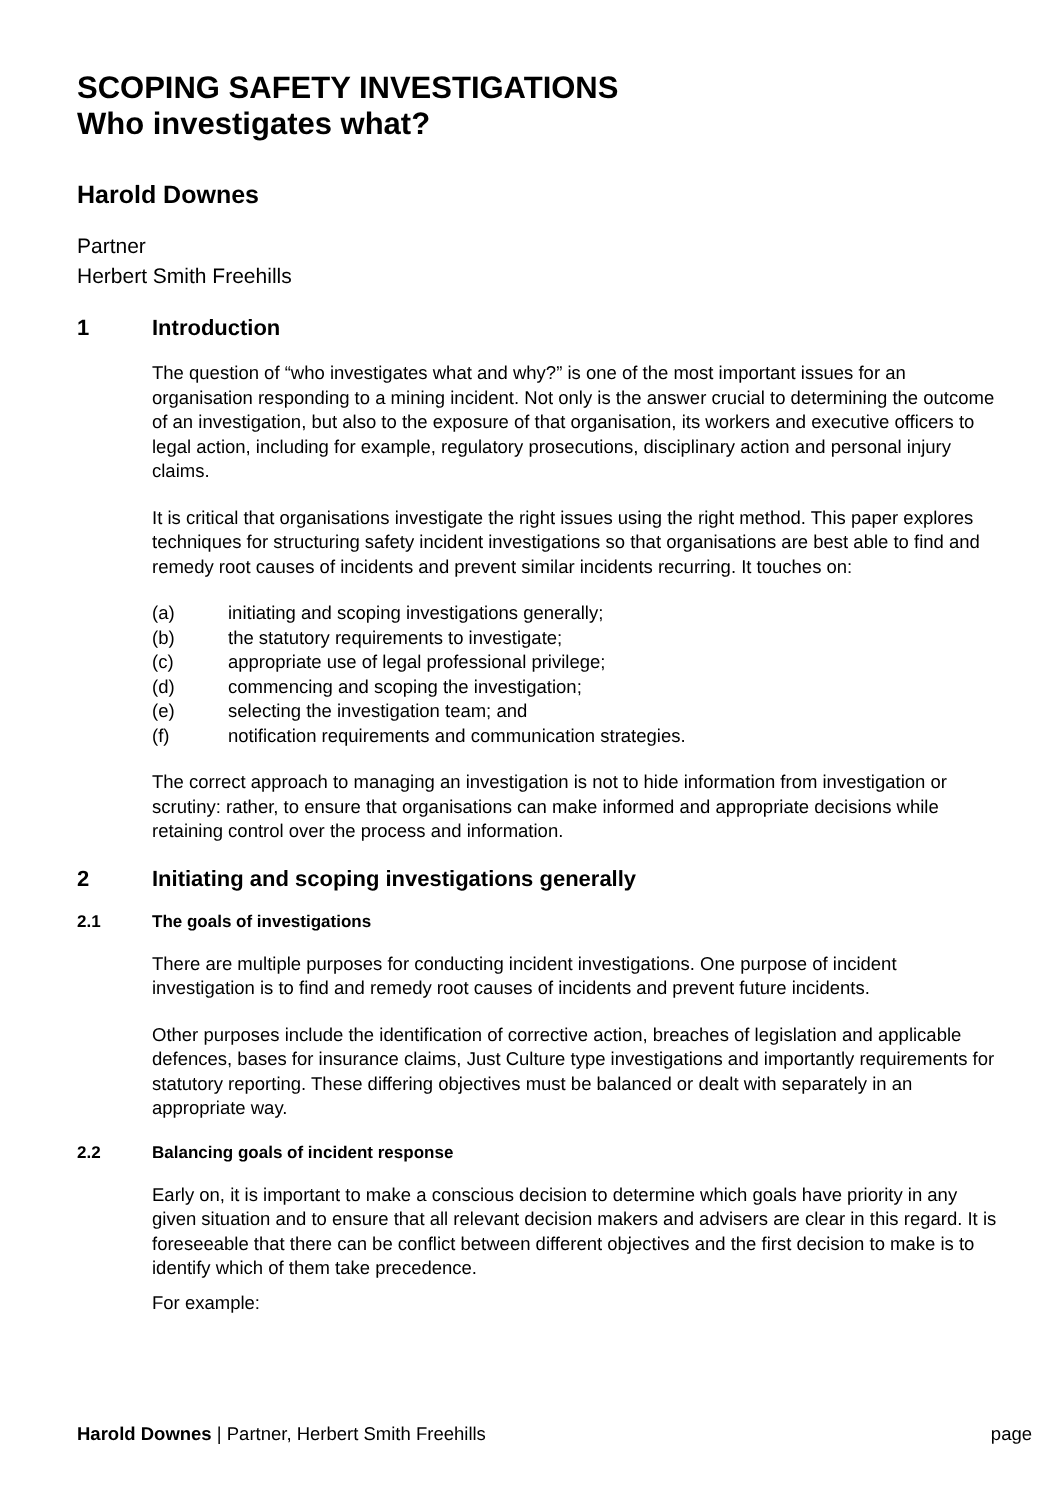SCOPING SAFETY INVESTIGATIONS
Who investigates what?
Harold Downes
Partner
Herbert Smith Freehills
1 Introduction
The question of “who investigates what and why?” is one of the most important issues for an organisation responding to a mining incident. Not only is the answer crucial to determining the outcome of an investigation, but also to the exposure of that organisation, its workers and executive officers to legal action, including for example, regulatory prosecutions, disciplinary action and personal injury claims.
It is critical that organisations investigate the right issues using the right method. This paper explores techniques for structuring safety incident investigations so that organisations are best able to find and remedy root causes of incidents and prevent similar incidents recurring. It touches on:
(a) initiating and scoping investigations generally;
(b) the statutory requirements to investigate;
(c) appropriate use of legal professional privilege;
(d) commencing and scoping the investigation;
(e) selecting the investigation team; and
(f) notification requirements and communication strategies.
The correct approach to managing an investigation is not to hide information from investigation or scrutiny: rather, to ensure that organisations can make informed and appropriate decisions while retaining control over the process and information.
2 Initiating and scoping investigations generally
2.1 The goals of investigations
There are multiple purposes for conducting incident investigations. One purpose of incident investigation is to find and remedy root causes of incidents and prevent future incidents.
Other purposes include the identification of corrective action, breaches of legislation and applicable defences, bases for insurance claims, Just Culture type investigations and importantly requirements for statutory reporting. These differing objectives must be balanced or dealt with separately in an appropriate way.
2.2 Balancing goals of incident response
Early on, it is important to make a conscious decision to determine which goals have priority in any given situation and to ensure that all relevant decision makers and advisers are clear in this regard. It is foreseeable that there can be conflict between different objectives and the first decision to make is to identify which of them take precedence.
For example:
Harold Downes | Partner, Herbert Smith Freehills page